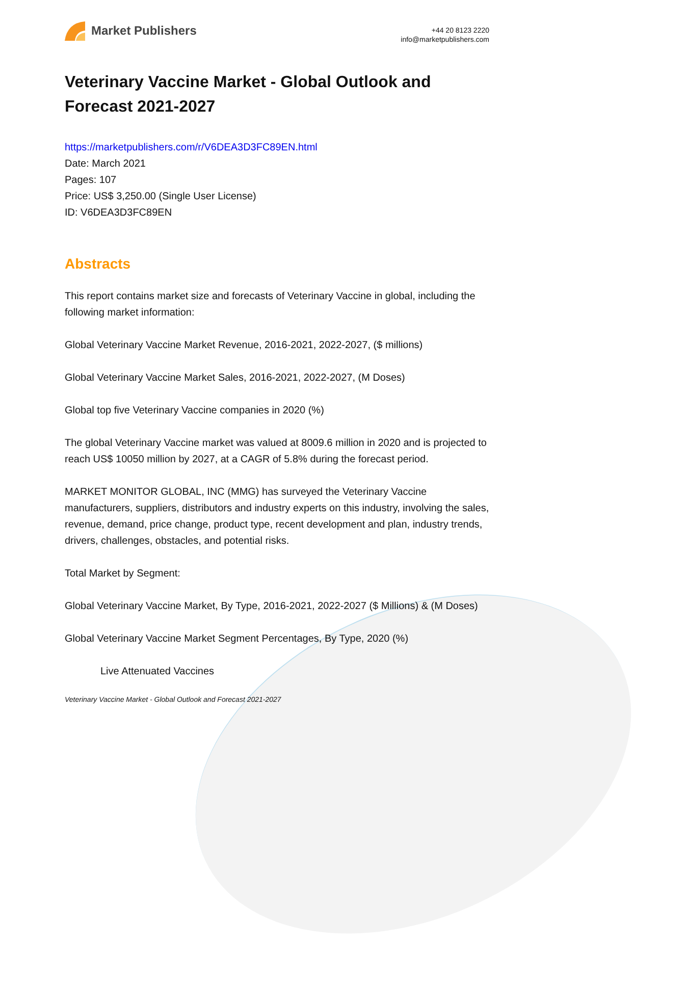Market Publishers
+44 20 8123 2220
info@marketpublishers.com
Veterinary Vaccine Market - Global Outlook and Forecast 2021-2027
https://marketpublishers.com/r/V6DEA3D3FC89EN.html
Date: March 2021
Pages: 107
Price: US$ 3,250.00 (Single User License)
ID: V6DEA3D3FC89EN
Abstracts
This report contains market size and forecasts of Veterinary Vaccine in global, including the following market information:
Global Veterinary Vaccine Market Revenue, 2016-2021, 2022-2027, ($ millions)
Global Veterinary Vaccine Market Sales, 2016-2021, 2022-2027, (M Doses)
Global top five Veterinary Vaccine companies in 2020 (%)
The global Veterinary Vaccine market was valued at 8009.6 million in 2020 and is projected to reach US$ 10050 million by 2027, at a CAGR of 5.8% during the forecast period.
MARKET MONITOR GLOBAL, INC (MMG) has surveyed the Veterinary Vaccine manufacturers, suppliers, distributors and industry experts on this industry, involving the sales, revenue, demand, price change, product type, recent development and plan, industry trends, drivers, challenges, obstacles, and potential risks.
Total Market by Segment:
Global Veterinary Vaccine Market, By Type, 2016-2021, 2022-2027 ($ Millions) & (M Doses)
Global Veterinary Vaccine Market Segment Percentages, By Type, 2020 (%)
Live Attenuated Vaccines
Veterinary Vaccine Market - Global Outlook and Forecast 2021-2027